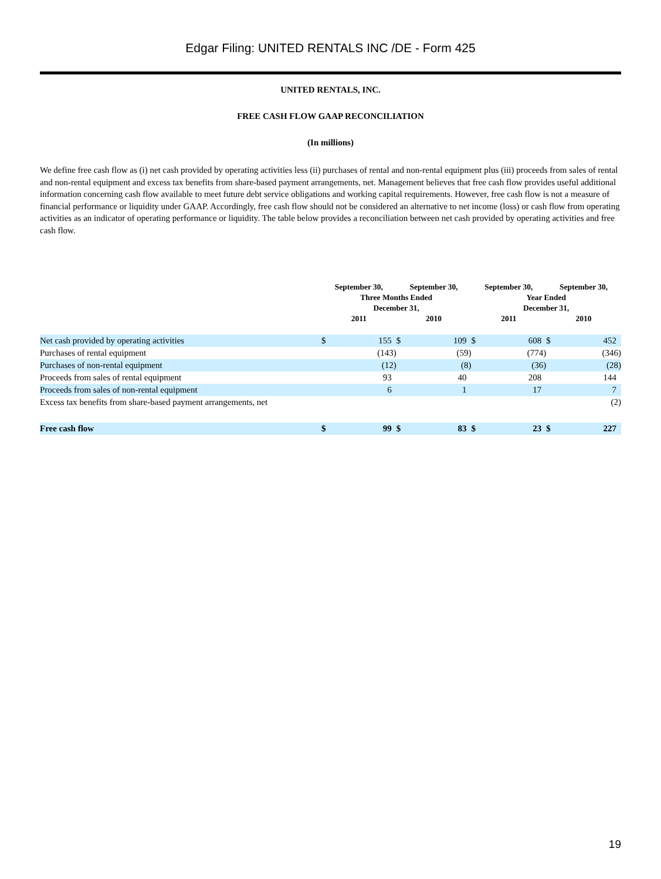Edgar Filing: UNITED RENTALS INC /DE - Form 425
UNITED RENTALS, INC.
FREE CASH FLOW GAAP RECONCILIATION
(In millions)
We define free cash flow as (i) net cash provided by operating activities less (ii) purchases of rental and non-rental equipment plus (iii) proceeds from sales of rental and non-rental equipment and excess tax benefits from share-based payment arrangements, net. Management believes that free cash flow provides useful additional information concerning cash flow available to meet future debt service obligations and working capital requirements. However, free cash flow is not a measure of financial performance or liquidity under GAAP. Accordingly, free cash flow should not be considered an alternative to net income (loss) or cash flow from operating activities as an indicator of operating performance or liquidity. The table below provides a reconciliation between net cash provided by operating activities and free cash flow.
| | September 30, | | September 30, | | September 30, | | September 30, | |
| --- | --- | --- | --- | --- | --- | --- | --- | --- |
| | Three Months Ended December 31, | | | | Year Ended December 31, | | | |
| | 2011 | | 2010 | | 2011 | | 2010 | |
| Net cash provided by operating activities | $ | 155 | $ | 109 | $ | 608 | $ | 452 |
| Purchases of rental equipment | | (143) | | (59) | | (774) | | (346) |
| Purchases of non-rental equipment | | (12) | | (8) | | (36) | | (28) |
| Proceeds from sales of rental equipment | | 93 | | 40 | | 208 | | 144 |
| Proceeds from sales of non-rental equipment | | 6 | | 1 | | 17 | | 7 |
| Excess tax benefits from share-based payment arrangements, net | | | | | | | | (2) |
| Free cash flow | $ | 99 | $ | 83 | $ | 23 | $ | 227 |
19